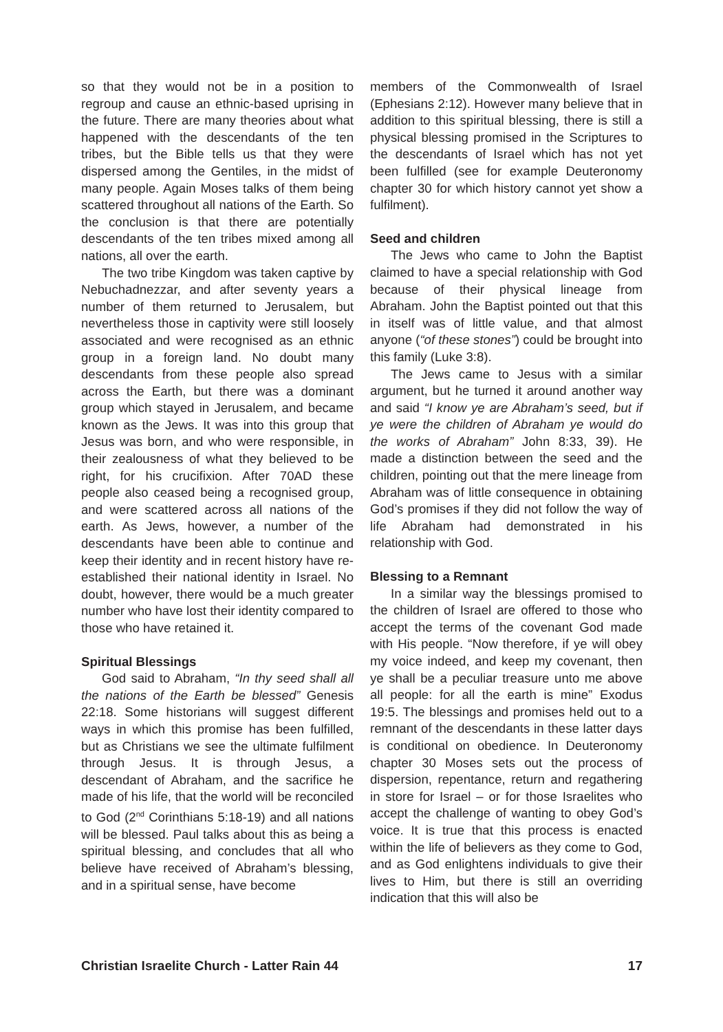so that they would not be in a position to regroup and cause an ethnic-based uprising in the future. There are many theories about what happened with the descendants of the ten tribes, but the Bible tells us that they were dispersed among the Gentiles, in the midst of many people. Again Moses talks of them being scattered throughout all nations of the Earth. So the conclusion is that there are potentially descendants of the ten tribes mixed among all nations, all over the earth.
The two tribe Kingdom was taken captive by Nebuchadnezzar, and after seventy years a number of them returned to Jerusalem, but nevertheless those in captivity were still loosely associated and were recognised as an ethnic group in a foreign land. No doubt many descendants from these people also spread across the Earth, but there was a dominant group which stayed in Jerusalem, and became known as the Jews. It was into this group that Jesus was born, and who were responsible, in their zealousness of what they believed to be right, for his crucifixion. After 70AD these people also ceased being a recognised group, and were scattered across all nations of the earth. As Jews, however, a number of the descendants have been able to continue and keep their identity and in recent history have re-established their national identity in Israel. No doubt, however, there would be a much greater number who have lost their identity compared to those who have retained it.
Spiritual Blessings
God said to Abraham, “In thy seed shall all the nations of the Earth be blessed” Genesis 22:18. Some historians will suggest different ways in which this promise has been fulfilled, but as Christians we see the ultimate fulfilment through Jesus. It is through Jesus, a descendant of Abraham, and the sacrifice he made of his life, that the world will be reconciled to God (2<sup>nd</sup> Corinthians 5:18-19) and all nations will be blessed. Paul talks about this as being a spiritual blessing, and concludes that all who believe have received of Abraham’s blessing, and in a spiritual sense, have become
members of the Commonwealth of Israel (Ephesians 2:12). However many believe that in addition to this spiritual blessing, there is still a physical blessing promised in the Scriptures to the descendants of Israel which has not yet been fulfilled (see for example Deuteronomy chapter 30 for which history cannot yet show a fulfilment).
Seed and children
The Jews who came to John the Baptist claimed to have a special relationship with God because of their physical lineage from Abraham. John the Baptist pointed out that this in itself was of little value, and that almost anyone (“of these stones”) could be brought into this family (Luke 3:8).
The Jews came to Jesus with a similar argument, but he turned it around another way and said “I know ye are Abraham’s seed, but if ye were the children of Abraham ye would do the works of Abraham” John 8:33, 39). He made a distinction between the seed and the children, pointing out that the mere lineage from Abraham was of little consequence in obtaining God’s promises if they did not follow the way of life Abraham had demonstrated in his relationship with God.
Blessing to a Remnant
In a similar way the blessings promised to the children of Israel are offered to those who accept the terms of the covenant God made with His people. “Now therefore, if ye will obey my voice indeed, and keep my covenant, then ye shall be a peculiar treasure unto me above all people: for all the earth is mine” Exodus 19:5. The blessings and promises held out to a remnant of the descendants in these latter days is conditional on obedience. In Deuteronomy chapter 30 Moses sets out the process of dispersion, repentance, return and regathering in store for Israel – or for those Israelites who accept the challenge of wanting to obey God’s voice. It is true that this process is enacted within the life of believers as they come to God, and as God enlightens individuals to give their lives to Him, but there is still an overriding indication that this will also be
Christian Israelite Church - Latter Rain 44 17